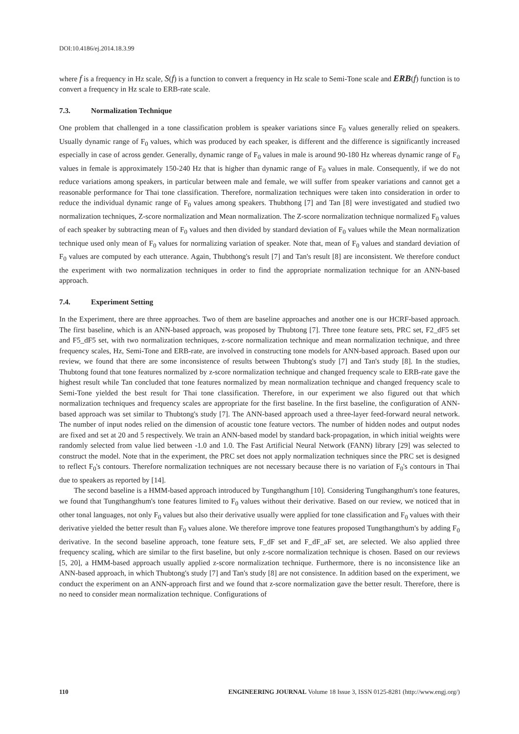DOI:10.4186/ej.2014.18.3.99
where f is a frequency in Hz scale, S(f) is a function to convert a frequency in Hz scale to Semi-Tone scale and ERB(f) function is to convert a frequency in Hz scale to ERB-rate scale.
7.3. Normalization Technique
One problem that challenged in a tone classification problem is speaker variations since F<sub>0</sub> values generally relied on speakers. Usually dynamic range of F<sub>0</sub> values, which was produced by each speaker, is different and the difference is significantly increased especially in case of across gender. Generally, dynamic range of F<sub>0</sub> values in male is around 90-180 Hz whereas dynamic range of F<sub>0</sub> values in female is approximately 150-240 Hz that is higher than dynamic range of F<sub>0</sub> values in male. Consequently, if we do not reduce variations among speakers, in particular between male and female, we will suffer from speaker variations and cannot get a reasonable performance for Thai tone classification. Therefore, normalization techniques were taken into consideration in order to reduce the individual dynamic range of F<sub>0</sub> values among speakers. Thubthong [7] and Tan [8] were investigated and studied two normalization techniques, Z-score normalization and Mean normalization. The Z-score normalization technique normalized F<sub>0</sub> values of each speaker by subtracting mean of F<sub>0</sub> values and then divided by standard deviation of F<sub>0</sub> values while the Mean normalization technique used only mean of F<sub>0</sub> values for normalizing variation of speaker. Note that, mean of F<sub>0</sub> values and standard deviation of F<sub>0</sub> values are computed by each utterance. Again, Thubthong's result [7] and Tan's result [8] are inconsistent. We therefore conduct the experiment with two normalization techniques in order to find the appropriate normalization technique for an ANN-based approach.
7.4. Experiment Setting
In the Experiment, there are three approaches. Two of them are baseline approaches and another one is our HCRF-based approach. The first baseline, which is an ANN-based approach, was proposed by Thubtong [7]. Three tone feature sets, PRC set, F2_dF5 set and F5_dF5 set, with two normalization techniques, z-score normalization technique and mean normalization technique, and three frequency scales, Hz, Semi-Tone and ERB-rate, are involved in constructing tone models for ANN-based approach. Based upon our review, we found that there are some inconsistence of results between Thubtong's study [7] and Tan's study [8]. In the studies, Thubtong found that tone features normalized by z-score normalization technique and changed frequency scale to ERB-rate gave the highest result while Tan concluded that tone features normalized by mean normalization technique and changed frequency scale to Semi-Tone yielded the best result for Thai tone classification. Therefore, in our experiment we also figured out that which normalization techniques and frequency scales are appropriate for the first baseline. In the first baseline, the configuration of ANN-based approach was set similar to Thubtong's study [7]. The ANN-based approach used a three-layer feed-forward neural network. The number of input nodes relied on the dimension of acoustic tone feature vectors. The number of hidden nodes and output nodes are fixed and set at 20 and 5 respectively. We train an ANN-based model by standard back-propagation, in which initial weights were randomly selected from value lied between -1.0 and 1.0. The Fast Artificial Neural Network (FANN) library [29] was selected to construct the model. Note that in the experiment, the PRC set does not apply normalization techniques since the PRC set is designed to reflect F<sub>0</sub>'s contours. Therefore normalization techniques are not necessary because there is no variation of F<sub>0</sub>'s contours in Thai due to speakers as reported by [14].
The second baseline is a HMM-based approach introduced by Tungthangthum [10]. Considering Tungthangthum's tone features, we found that Tungthangthum's tone features limited to F<sub>0</sub> values without their derivative. Based on our review, we noticed that in other tonal languages, not only F<sub>0</sub> values but also their derivative usually were applied for tone classification and F<sub>0</sub> values with their derivative yielded the better result than F<sub>0</sub> values alone. We therefore improve tone features proposed Tungthangthum's by adding F<sub>0</sub> derivative. In the second baseline approach, tone feature sets, F_dF set and F_dF_aF set, are selected. We also applied three frequency scaling, which are similar to the first baseline, but only z-score normalization technique is chosen. Based on our reviews [5, 20], a HMM-based approach usually applied z-score normalization technique. Furthermore, there is no inconsistence like an ANN-based approach, in which Thubtong's study [7] and Tan's study [8] are not consistence. In addition based on the experiment, we conduct the experiment on an ANN-approach first and we found that z-score normalization gave the better result. Therefore, there is no need to consider mean normalization technique. Configurations of
110 ENGINEERING JOURNAL Volume 18 Issue 3, ISSN 0125-8281 (http://www.engj.org/)